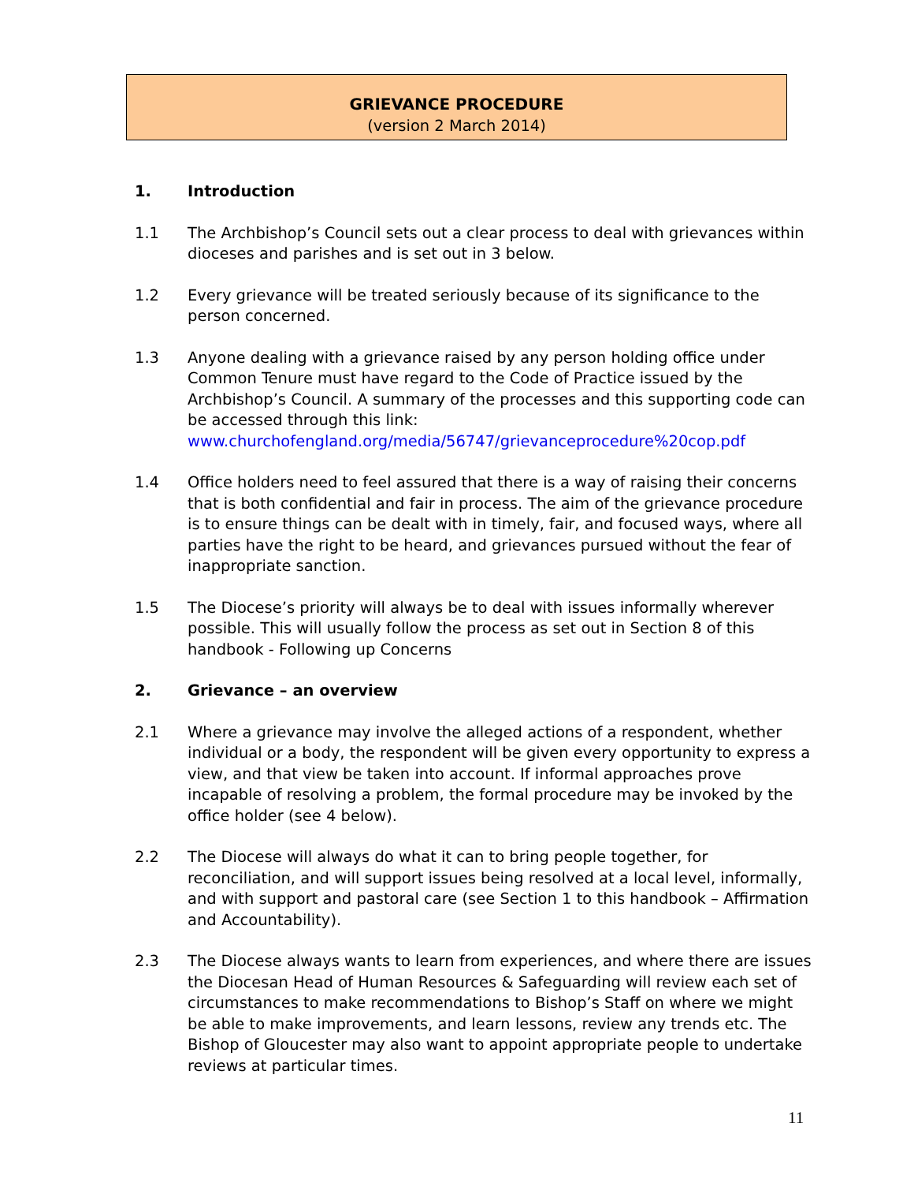GRIEVANCE PROCEDURE
(version 2 March 2014)
1. Introduction
1.1 The Archbishop’s Council sets out a clear process to deal with grievances within dioceses and parishes and is set out in 3 below.
1.2 Every grievance will be treated seriously because of its significance to the person concerned.
1.3 Anyone dealing with a grievance raised by any person holding office under Common Tenure must have regard to the Code of Practice issued by the Archbishop’s Council. A summary of the processes and this supporting code can be accessed through this link:
www.churchofengland.org/media/56747/grievanceprocedure%20cop.pdf
1.4 Office holders need to feel assured that there is a way of raising their concerns that is both confidential and fair in process. The aim of the grievance procedure is to ensure things can be dealt with in timely, fair, and focused ways, where all parties have the right to be heard, and grievances pursued without the fear of inappropriate sanction.
1.5 The Diocese’s priority will always be to deal with issues informally wherever possible. This will usually follow the process as set out in Section 8 of this handbook - Following up Concerns
2. Grievance – an overview
2.1 Where a grievance may involve the alleged actions of a respondent, whether individual or a body, the respondent will be given every opportunity to express a view, and that view be taken into account. If informal approaches prove incapable of resolving a problem, the formal procedure may be invoked by the office holder (see 4 below).
2.2 The Diocese will always do what it can to bring people together, for reconciliation, and will support issues being resolved at a local level, informally, and with support and pastoral care (see Section 1 to this handbook – Affirmation and Accountability).
2.3 The Diocese always wants to learn from experiences, and where there are issues the Diocesan Head of Human Resources & Safeguarding will review each set of circumstances to make recommendations to Bishop’s Staff on where we might be able to make improvements, and learn lessons, review any trends etc. The Bishop of Gloucester may also want to appoint appropriate people to undertake reviews at particular times.
11